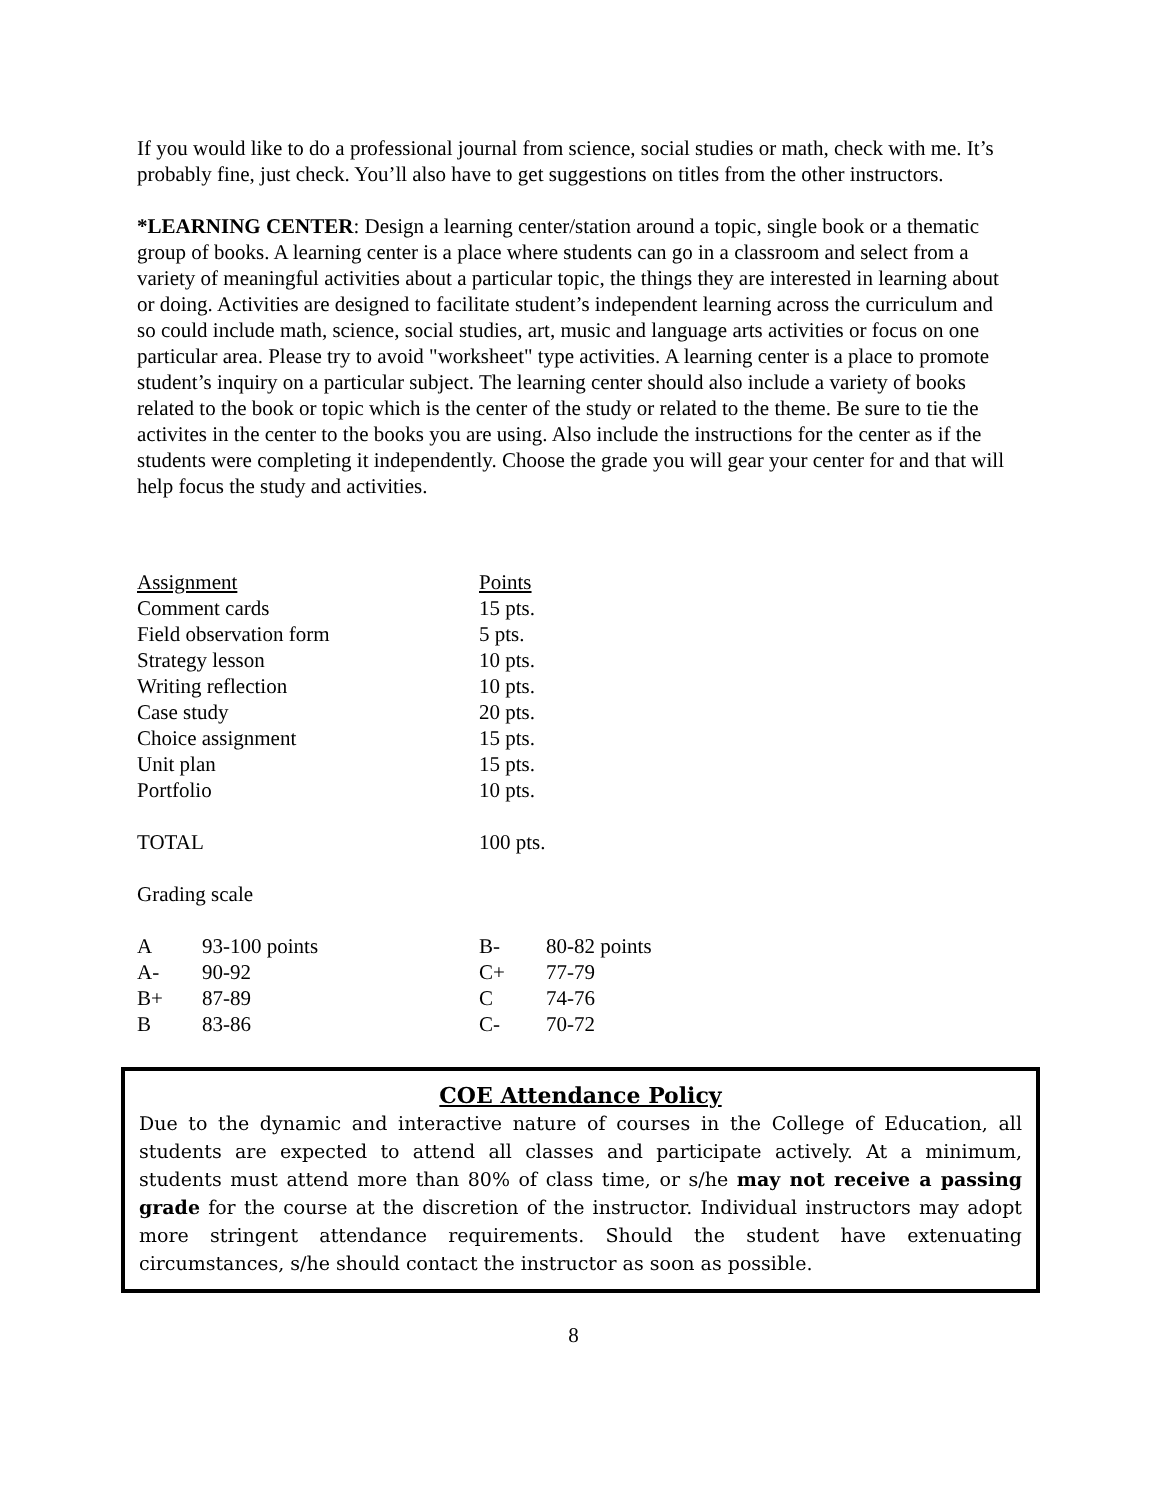If you would like to do a professional journal from science, social studies or math, check with me. It’s probably fine, just check. You’ll also have to get suggestions on titles from the other instructors.
*LEARNING CENTER: Design a learning center/station around a topic, single book or a thematic group of books. A learning center is a place where students can go in a classroom and select from a variety of meaningful activities about a particular topic, the things they are interested in learning about or doing. Activities are designed to facilitate student’s independent learning across the curriculum and so could include math, science, social studies, art, music and language arts activities or focus on one particular area. Please try to avoid "worksheet" type activities. A learning center is a place to promote student’s inquiry on a particular subject. The learning center should also include a variety of books related to the book or topic which is the center of the study or related to the theme. Be sure to tie the activites in the center to the books you are using. Also include the instructions for the center as if the students were completing it independently. Choose the grade you will gear your center for and that will help focus the study and activities.
| Assignment | Points |
| Comment cards | 15 pts. |
| Field observation form | 5 pts. |
| Strategy lesson | 10 pts. |
| Writing reflection | 10 pts. |
| Case study | 20 pts. |
| Choice assignment | 15 pts. |
| Unit plan | 15 pts. |
| Portfolio | 10 pts. |
| TOTAL | 100 pts. |
Grading scale
| A | 93-100 points | B- | 80-82 points |
| A- | 90-92 | C+ | 77-79 |
| B+ | 87-89 | C | 74-76 |
| B | 83-86 | C- | 70-72 |
COE Attendance Policy
Due to the dynamic and interactive nature of courses in the College of Education, all students are expected to attend all classes and participate actively. At a minimum, students must attend more than 80% of class time, or s/he may not receive a passing grade for the course at the discretion of the instructor. Individual instructors may adopt more stringent attendance requirements. Should the student have extenuating circumstances, s/he should contact the instructor as soon as possible.
8